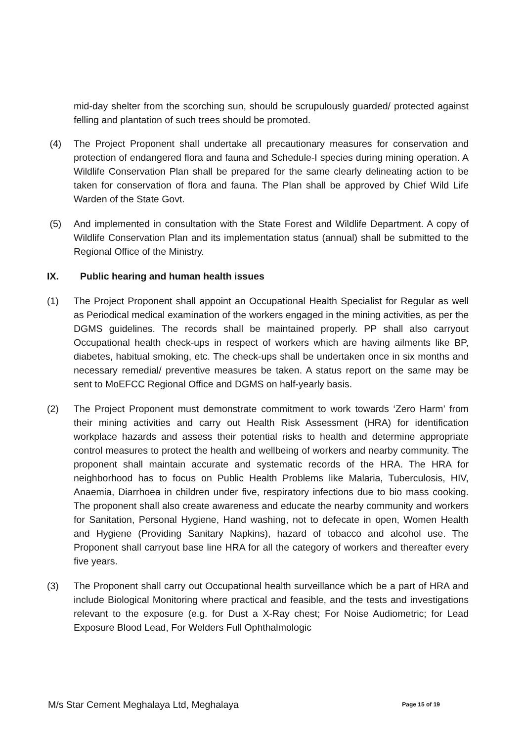mid-day shelter from the scorching sun, should be scrupulously guarded/ protected against felling and plantation of such trees should be promoted.
(4) The Project Proponent shall undertake all precautionary measures for conservation and protection of endangered flora and fauna and Schedule-I species during mining operation. A Wildlife Conservation Plan shall be prepared for the same clearly delineating action to be taken for conservation of flora and fauna. The Plan shall be approved by Chief Wild Life Warden of the State Govt.
(5) And implemented in consultation with the State Forest and Wildlife Department. A copy of Wildlife Conservation Plan and its implementation status (annual) shall be submitted to the Regional Office of the Ministry.
IX. Public hearing and human health issues
(1) The Project Proponent shall appoint an Occupational Health Specialist for Regular as well as Periodical medical examination of the workers engaged in the mining activities, as per the DGMS guidelines. The records shall be maintained properly. PP shall also carryout Occupational health check-ups in respect of workers which are having ailments like BP, diabetes, habitual smoking, etc. The check-ups shall be undertaken once in six months and necessary remedial/ preventive measures be taken. A status report on the same may be sent to MoEFCC Regional Office and DGMS on half-yearly basis.
(2) The Project Proponent must demonstrate commitment to work towards ‘Zero Harm’ from their mining activities and carry out Health Risk Assessment (HRA) for identification workplace hazards and assess their potential risks to health and determine appropriate control measures to protect the health and wellbeing of workers and nearby community. The proponent shall maintain accurate and systematic records of the HRA. The HRA for neighborhood has to focus on Public Health Problems like Malaria, Tuberculosis, HIV, Anaemia, Diarrhoea in children under five, respiratory infections due to bio mass cooking. The proponent shall also create awareness and educate the nearby community and workers for Sanitation, Personal Hygiene, Hand washing, not to defecate in open, Women Health and Hygiene (Providing Sanitary Napkins), hazard of tobacco and alcohol use. The Proponent shall carryout base line HRA for all the category of workers and thereafter every five years.
(3) The Proponent shall carry out Occupational health surveillance which be a part of HRA and include Biological Monitoring where practical and feasible, and the tests and investigations relevant to the exposure (e.g. for Dust a X-Ray chest; For Noise Audiometric; for Lead Exposure Blood Lead, For Welders Full Ophthalmologic
M/s Star Cement Meghalaya Ltd, Meghalaya
Page 15 of 19